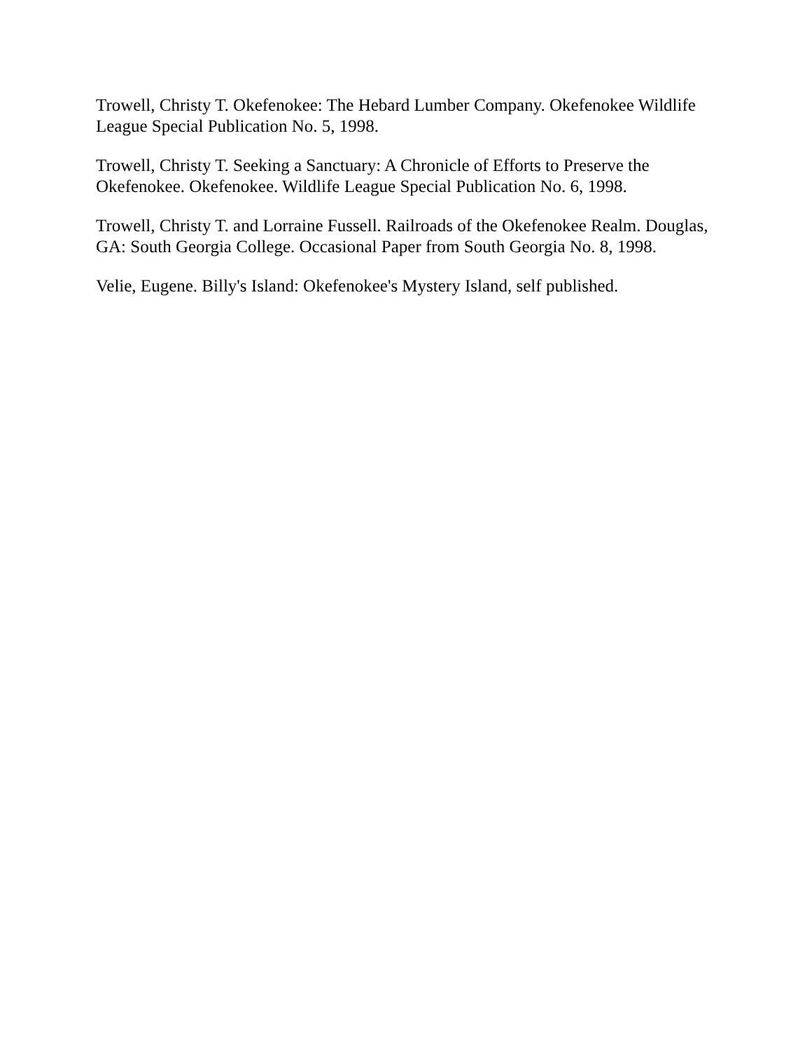Trowell, Christy T. Okefenokee: The Hebard Lumber Company. Okefenokee Wildlife League Special Publication No. 5, 1998.
Trowell, Christy T. Seeking a Sanctuary: A Chronicle of Efforts to Preserve the Okefenokee. Okefenokee. Wildlife League Special Publication No. 6, 1998.
Trowell, Christy T. and Lorraine Fussell. Railroads of the Okefenokee Realm. Douglas, GA: South Georgia College. Occasional Paper from South Georgia No. 8, 1998.
Velie, Eugene. Billy's Island: Okefenokee's Mystery Island, self published.